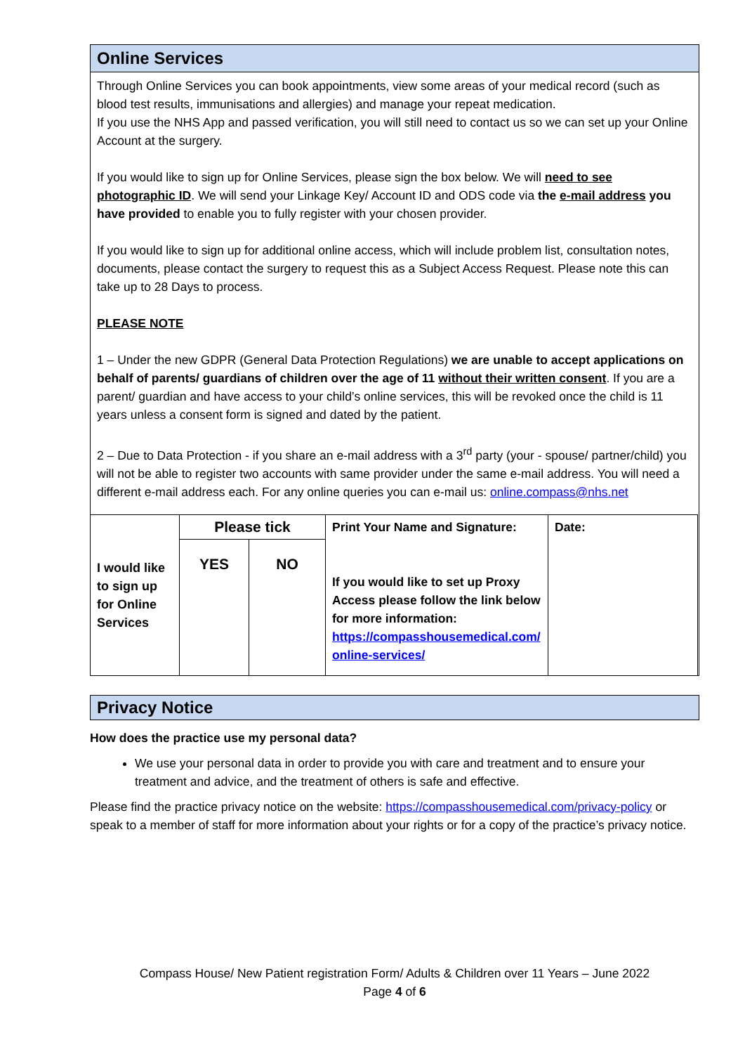Online Services
Through Online Services you can book appointments, view some areas of your medical record (such as blood test results, immunisations and allergies) and manage your repeat medication.
If you use the NHS App and passed verification, you will still need to contact us so we can set up your Online Account at the surgery.
If you would like to sign up for Online Services, please sign the box below. We will need to see photographic ID. We will send your Linkage Key/ Account ID and ODS code via the e-mail address you have provided to enable you to fully register with your chosen provider.
If you would like to sign up for additional online access, which will include problem list, consultation notes, documents, please contact the surgery to request this as a Subject Access Request. Please note this can take up to 28 Days to process.
PLEASE NOTE
1 – Under the new GDPR (General Data Protection Regulations) we are unable to accept applications on behalf of parents/ guardians of children over the age of 11 without their written consent. If you are a parent/ guardian and have access to your child’s online services, this will be revoked once the child is 11 years unless a consent form is signed and dated by the patient.
2 – Due to Data Protection - if you share an e-mail address with a 3<sup>rd</sup> party (your - spouse/ partner/child) you will not be able to register two accounts with same provider under the same e-mail address. You will need a different e-mail address each. For any online queries you can e-mail us: online.compass@nhs.net
| I would like to sign up for Online Services | Please tick | | Print Your Name and Signature: If you would like to set up Proxy Access please follow the link below for more information: https://compasshousemedical.com/ online-services/ | Date: |
| | YES | NO | | |
Privacy Notice
How does the practice use my personal data?
We use your personal data in order to provide you with care and treatment and to ensure your treatment and advice, and the treatment of others is safe and effective.
Please find the practice privacy notice on the website: https://compasshousemedical.com/privacy-policy or speak to a member of staff for more information about your rights or for a copy of the practice’s privacy notice.
Compass House/ New Patient registration Form/ Adults & Children over 11 Years – June 2022
Page 4 of 6